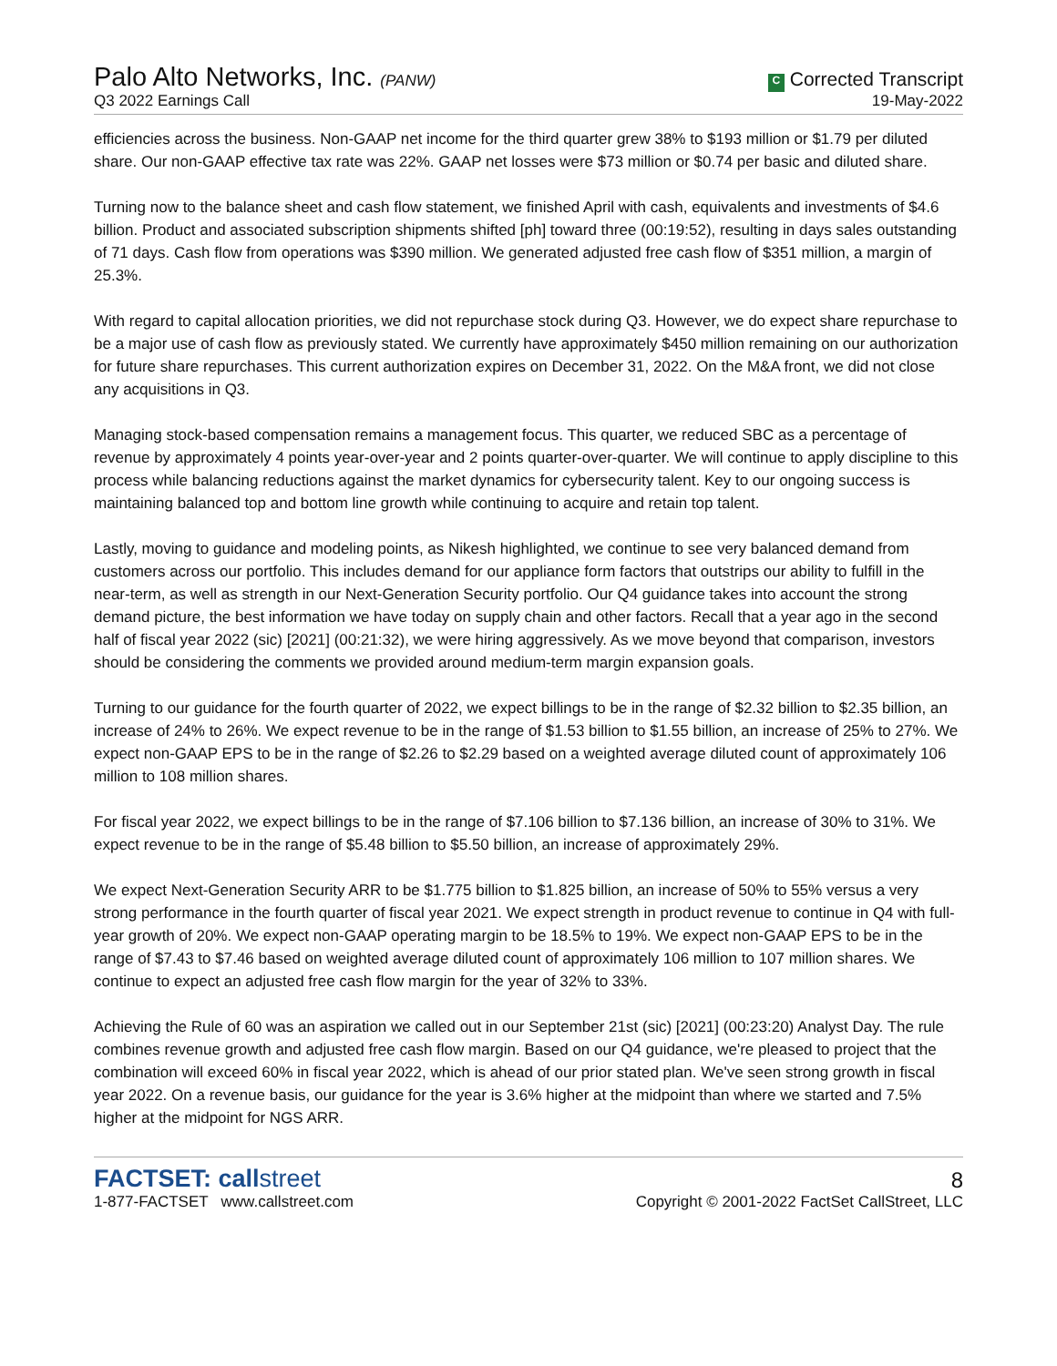Palo Alto Networks, Inc. (PANW)
Q3 2022 Earnings Call
C Corrected Transcript
19-May-2022
efficiencies across the business. Non-GAAP net income for the third quarter grew 38% to $193 million or $1.79 per diluted share. Our non-GAAP effective tax rate was 22%. GAAP net losses were $73 million or $0.74 per basic and diluted share.
Turning now to the balance sheet and cash flow statement, we finished April with cash, equivalents and investments of $4.6 billion. Product and associated subscription shipments shifted [ph] toward three (00:19:52), resulting in days sales outstanding of 71 days. Cash flow from operations was $390 million. We generated adjusted free cash flow of $351 million, a margin of 25.3%.
With regard to capital allocation priorities, we did not repurchase stock during Q3. However, we do expect share repurchase to be a major use of cash flow as previously stated. We currently have approximately $450 million remaining on our authorization for future share repurchases. This current authorization expires on December 31, 2022. On the M&A front, we did not close any acquisitions in Q3.
Managing stock-based compensation remains a management focus. This quarter, we reduced SBC as a percentage of revenue by approximately 4 points year-over-year and 2 points quarter-over-quarter. We will continue to apply discipline to this process while balancing reductions against the market dynamics for cybersecurity talent. Key to our ongoing success is maintaining balanced top and bottom line growth while continuing to acquire and retain top talent.
Lastly, moving to guidance and modeling points, as Nikesh highlighted, we continue to see very balanced demand from customers across our portfolio. This includes demand for our appliance form factors that outstrips our ability to fulfill in the near-term, as well as strength in our Next-Generation Security portfolio. Our Q4 guidance takes into account the strong demand picture, the best information we have today on supply chain and other factors. Recall that a year ago in the second half of fiscal year 2022 (sic) [2021] (00:21:32), we were hiring aggressively. As we move beyond that comparison, investors should be considering the comments we provided around medium-term margin expansion goals.
Turning to our guidance for the fourth quarter of 2022, we expect billings to be in the range of $2.32 billion to $2.35 billion, an increase of 24% to 26%. We expect revenue to be in the range of $1.53 billion to $1.55 billion, an increase of 25% to 27%. We expect non-GAAP EPS to be in the range of $2.26 to $2.29 based on a weighted average diluted count of approximately 106 million to 108 million shares.
For fiscal year 2022, we expect billings to be in the range of $7.106 billion to $7.136 billion, an increase of 30% to 31%. We expect revenue to be in the range of $5.48 billion to $5.50 billion, an increase of approximately 29%.
We expect Next-Generation Security ARR to be $1.775 billion to $1.825 billion, an increase of 50% to 55% versus a very strong performance in the fourth quarter of fiscal year 2021. We expect strength in product revenue to continue in Q4 with full-year growth of 20%. We expect non-GAAP operating margin to be 18.5% to 19%. We expect non-GAAP EPS to be in the range of $7.43 to $7.46 based on weighted average diluted count of approximately 106 million to 107 million shares. We continue to expect an adjusted free cash flow margin for the year of 32% to 33%.
Achieving the Rule of 60 was an aspiration we called out in our September 21st (sic) [2021] (00:23:20) Analyst Day. The rule combines revenue growth and adjusted free cash flow margin. Based on our Q4 guidance, we're pleased to project that the combination will exceed 60% in fiscal year 2022, which is ahead of our prior stated plan. We've seen strong growth in fiscal year 2022. On a revenue basis, our guidance for the year is 3.6% higher at the midpoint than where we started and 7.5% higher at the midpoint for NGS ARR.
FACTSET: callstreet
1-877-FACTSET www.callstreet.com
8
Copyright © 2001-2022 FactSet CallStreet, LLC